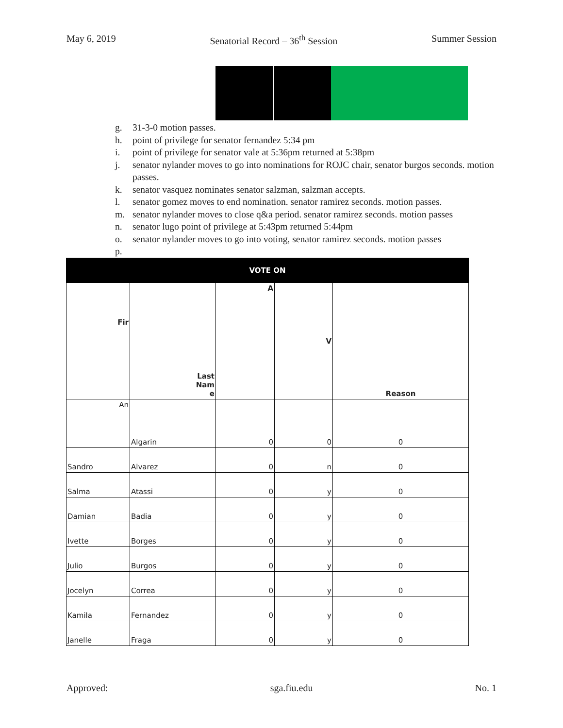May 6, 2019 Senatorial Record – 36<sup>th</sup> Session Summer Session
g. 31-3-0 motion passes.
h. point of privilege for senator fernandez 5:34 pm
i. point of privilege for senator vale at 5:36pm returned at 5:38pm
j. senator nylander moves to go into nominations for ROJC chair, senator burgos seconds. motion passes.
k. senator vasquez nominates senator salzman, salzman accepts.
l. senator gomez moves to end nomination. senator ramirez seconds. motion passes.
m. senator nylander moves to close q&a period. senator ramirez seconds. motion passes
n. senator lugo point of privilege at 5:43pm returned 5:44pm
o. senator nylander moves to go into voting, senator ramirez seconds. motion passes
p.
| VOTE ON | | | | |
| --- | --- | --- | --- | --- |
| Fir | Last Nam e | A | V | Reason |
| An | Algarin | 0 | 0 | 0 |
| Sandro | Alvarez | 0 | n | 0 |
| Salma | Atassi | 0 | y | 0 |
| Damian | Badia | 0 | y | 0 |
| Ivette | Borges | 0 | y | 0 |
| Julio | Burgos | 0 | y | 0 |
| Jocelyn | Correa | 0 | y | 0 |
| Kamila | Fernandez | 0 | y | 0 |
| Janelle | Fraga | 0 | y | 0 |
Approved: sga.fiu.edu No. 1